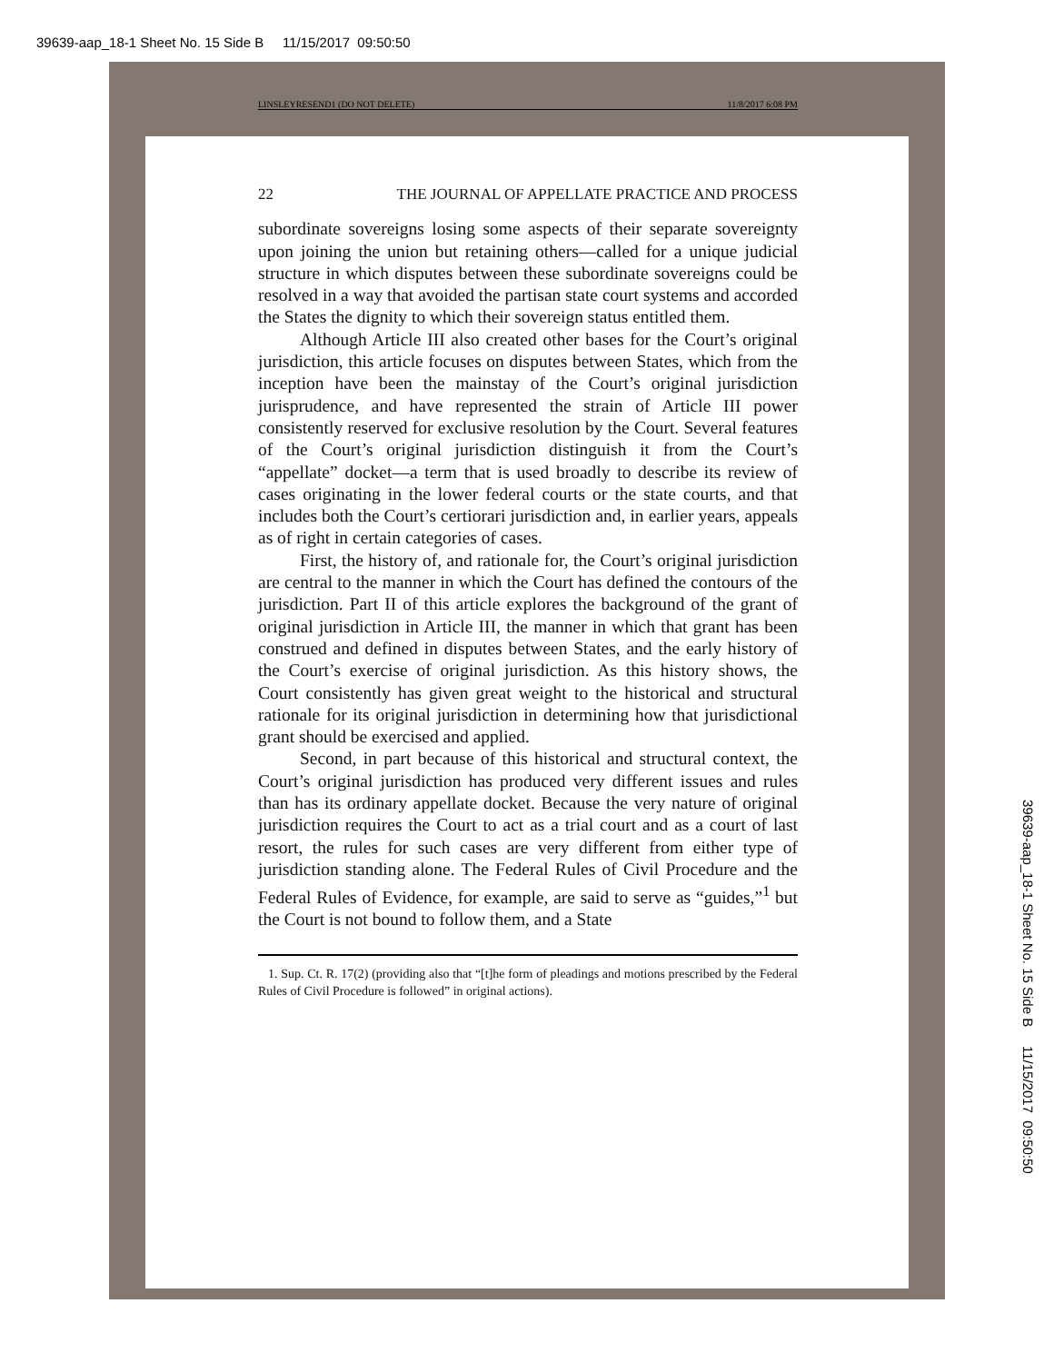39639-aap_18-1 Sheet No. 15 Side B 11/15/2017 09:50:50
LINSLEYRESEND1 (DO NOT DELETE) 11/8/2017 6:08 PM
22 THE JOURNAL OF APPELLATE PRACTICE AND PROCESS
subordinate sovereigns losing some aspects of their separate sovereignty upon joining the union but retaining others—called for a unique judicial structure in which disputes between these subordinate sovereigns could be resolved in a way that avoided the partisan state court systems and accorded the States the dignity to which their sovereign status entitled them.
Although Article III also created other bases for the Court’s original jurisdiction, this article focuses on disputes between States, which from the inception have been the mainstay of the Court’s original jurisdiction jurisprudence, and have represented the strain of Article III power consistently reserved for exclusive resolution by the Court. Several features of the Court’s original jurisdiction distinguish it from the Court’s “appellate” docket—a term that is used broadly to describe its review of cases originating in the lower federal courts or the state courts, and that includes both the Court’s certiorari jurisdiction and, in earlier years, appeals as of right in certain categories of cases.
First, the history of, and rationale for, the Court’s original jurisdiction are central to the manner in which the Court has defined the contours of the jurisdiction. Part II of this article explores the background of the grant of original jurisdiction in Article III, the manner in which that grant has been construed and defined in disputes between States, and the early history of the Court’s exercise of original jurisdiction. As this history shows, the Court consistently has given great weight to the historical and structural rationale for its original jurisdiction in determining how that jurisdictional grant should be exercised and applied.
Second, in part because of this historical and structural context, the Court’s original jurisdiction has produced very different issues and rules than has its ordinary appellate docket. Because the very nature of original jurisdiction requires the Court to act as a trial court and as a court of last resort, the rules for such cases are very different from either type of jurisdiction standing alone. The Federal Rules of Civil Procedure and the Federal Rules of Evidence, for example, are said to serve as “guides,”<sup>1</sup> but the Court is not bound to follow them, and a State
1. Sup. Ct. R. 17(2) (providing also that “[t]he form of pleadings and motions prescribed by the Federal Rules of Civil Procedure is followed” in original actions).
39639-aap_18-1 Sheet No. 15 Side B 11/15/2017 09:50:50